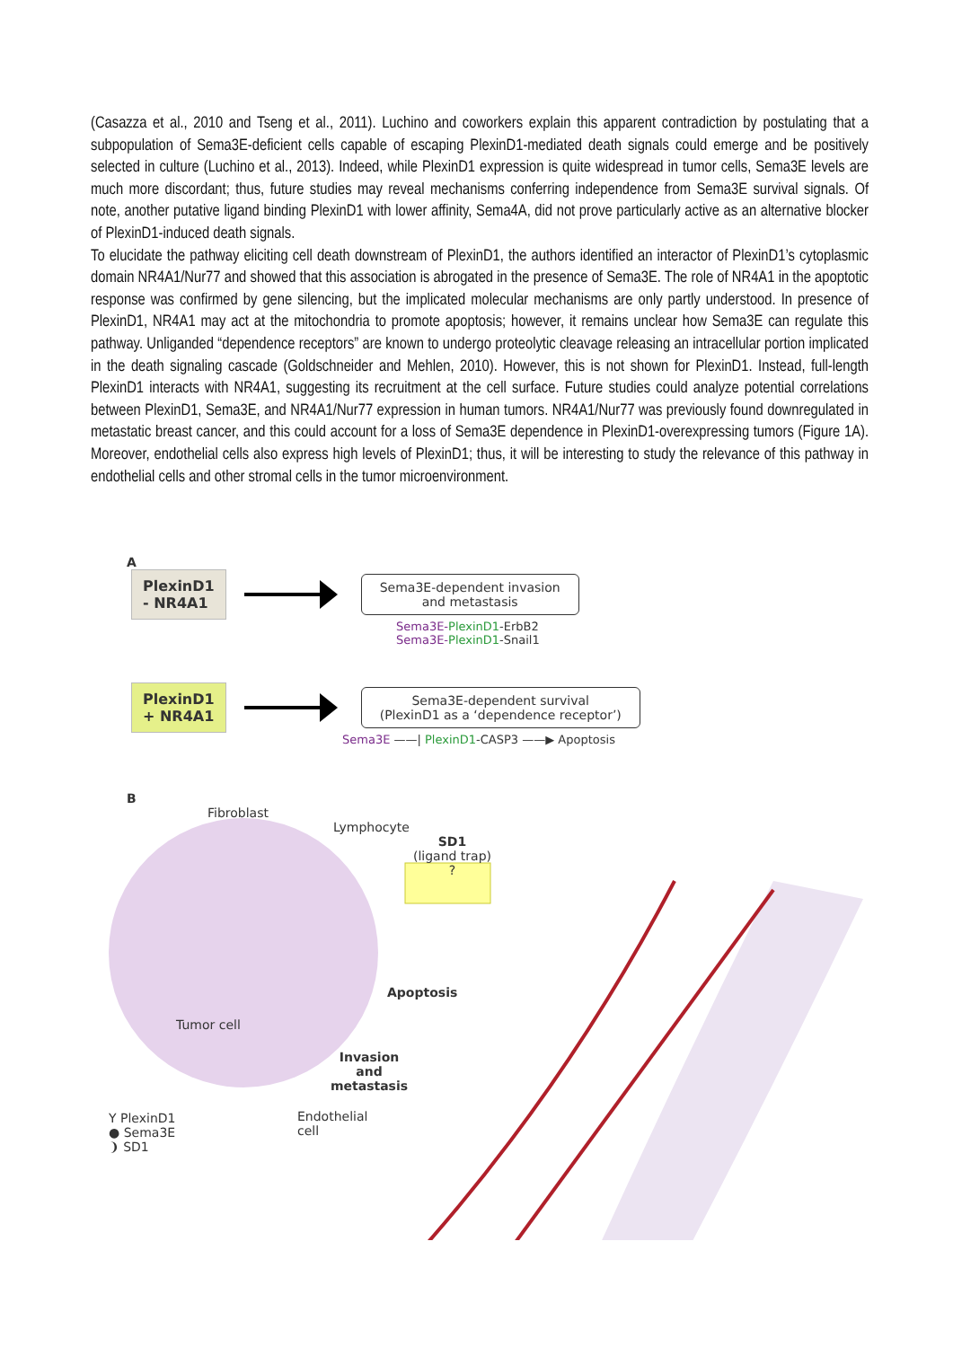(Casazza et al., 2010 and Tseng et al., 2011). Luchino and coworkers explain this apparent contradiction by postulating that a subpopulation of Sema3E-deficient cells capable of escaping PlexinD1-mediated death signals could emerge and be positively selected in culture (Luchino et al., 2013). Indeed, while PlexinD1 expression is quite widespread in tumor cells, Sema3E levels are much more discordant; thus, future studies may reveal mechanisms conferring independence from Sema3E survival signals. Of note, another putative ligand binding PlexinD1 with lower affinity, Sema4A, did not prove particularly active as an alternative blocker of PlexinD1-induced death signals.
To elucidate the pathway eliciting cell death downstream of PlexinD1, the authors identified an interactor of PlexinD1’s cytoplasmic domain NR4A1/Nur77 and showed that this association is abrogated in the presence of Sema3E. The role of NR4A1 in the apoptotic response was confirmed by gene silencing, but the implicated molecular mechanisms are only partly understood. In presence of PlexinD1, NR4A1 may act at the mitochondria to promote apoptosis; however, it remains unclear how Sema3E can regulate this pathway. Unliganded “dependence receptors” are known to undergo proteolytic cleavage releasing an intracellular portion implicated in the death signaling cascade (Goldschneider and Mehlen, 2010). However, this is not shown for PlexinD1. Instead, full-length PlexinD1 interacts with NR4A1, suggesting its recruitment at the cell surface. Future studies could analyze potential correlations between PlexinD1, Sema3E, and NR4A1/Nur77 expression in human tumors. NR4A1/Nur77 was previously found downregulated in metastatic breast cancer, and this could account for a loss of Sema3E dependence in PlexinD1-overexpressing tumors (Figure 1A). Moreover, endothelial cells also express high levels of PlexinD1; thus, it will be interesting to study the relevance of this pathway in endothelial cells and other stromal cells in the tumor microenvironment.
A
PlexinD1
- NR4A1
Sema3E-dependent invasion
and metastasis
Sema3E-PlexinD1-ErbB2
Sema3E-PlexinD1-Snail1
PlexinD1
+ NR4A1
Sema3E-dependent survival
(PlexinD1 as a ‘dependence receptor’)
Sema3E ——| PlexinD1-CASP3 ——▶ Apoptosis
B
Fibroblast
Lymphocyte
SD1
(ligand trap) ?
Apoptosis
Tumor cell
Invasion and metastasis
Y PlexinD1
● Sema3E
❩ SD1
Endothelial
cell